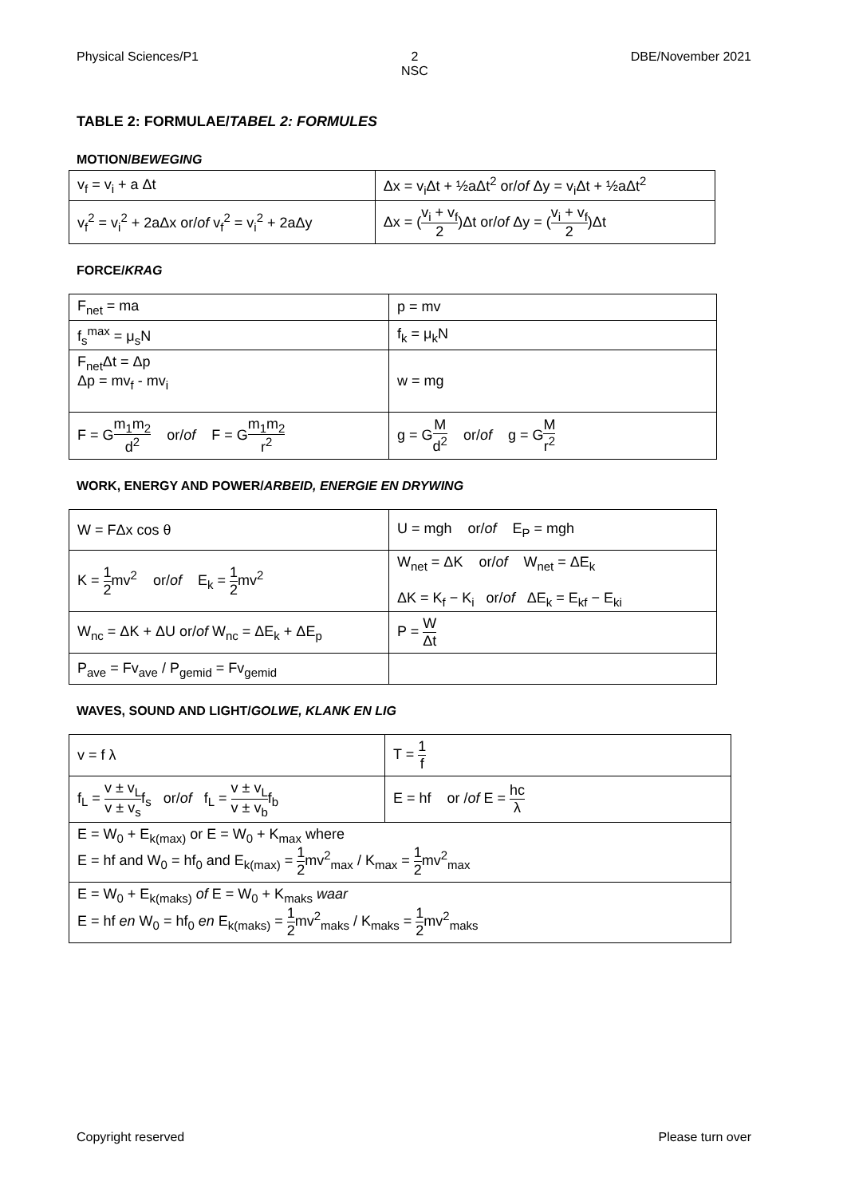Physical Sciences/P1 2
NSC
DBE/November 2021
TABLE 2: FORMULAE/TABEL 2: FORMULES
MOTION/BEWEGING
| v<sub>f</sub> = v<sub>i</sub> + a Δt | Δx = v<sub>i</sub>Δt + ½aΔt<sup>2</sup> or/ of Δy = v<sub>i</sub>Δt + ½aΔt<sup>2</sup> |
| v<sub>f</sub><sup>2</sup> = v<sub>i</sub><sup>2</sup> + 2aΔx or/ of v<sub>f</sub><sup>2</sup> = v<sub>i</sub><sup>2</sup> + 2aΔy | Δx = ( v<sub>i</sub> + v<sub>f</sub> 2 )Δt or/ of Δy = ( v<sub>i</sub> + v<sub>f</sub> 2 )Δt |
FORCE/KRAG
| F<sub>net</sub> = ma | p = mv |
| f<sub>s</sub><sup>max</sup> = μ<sub>s</sub>N | f<sub>k</sub> = μ<sub>k</sub>N |
| F<sub>net</sub>Δt = Δp Δp = mv<sub>f</sub> - mv<sub>i</sub> | w = mg |
| F = G m<sub>1</sub>m<sub>2</sub> d<sup>2</sup> or/ of F = G m<sub>1</sub>m<sub>2</sub> r<sup>2</sup> | g = G M d<sup>2</sup> or/ of g = G M r<sup>2</sup> |
WORK, ENERGY AND POWER/ARBEID, ENERGIE EN DRYWING
| W = FΔx cos θ | U = mgh or/ of E<sub>P</sub> = mgh |
| K = 1 2 mv<sup>2</sup> or/ of E<sub>k</sub> = 1 2 mv<sup>2</sup> | W<sub>net</sub> = ΔK or/ of W<sub>net</sub> = ΔE<sub>k</sub> ΔK = K<sub>f</sub> − K<sub>i</sub> or/ of ΔE<sub>k</sub> = E<sub>kf</sub> − E<sub>ki</sub> |
| W<sub>nc</sub> = ΔK + ΔU or/ of W<sub>nc</sub> = ΔE<sub>k</sub> + ΔE<sub>p</sub> | P = W Δt |
| P<sub>ave</sub> = Fv<sub>ave</sub> / P<sub>gemid</sub> = Fv<sub>gemid</sub> | |
WAVES, SOUND AND LIGHT/GOLWE, KLANK EN LIG
| v = f λ | T = 1 f |
| f<sub>L</sub> = v ± v<sub>L</sub> v ± v<sub>s</sub> f<sub>s</sub> or/ of f<sub>L</sub> = v ± v<sub>L</sub> v ± v<sub>b</sub> f<sub>b</sub> | E = hf or / of E = hc λ |
| E = W<sub>0</sub> + E<sub>k(max)</sub> or E = W<sub>0</sub> + K<sub>max</sub> where E = hf and W<sub>0</sub> = hf<sub>0</sub> and E<sub>k(max)</sub> = 1 2 mv<sup>2</sup><sub>max</sub> / K<sub>max</sub> = 1 2 mv<sup>2</sup><sub>max</sub> | |
| E = W<sub>0</sub> + E<sub>k(maks)</sub> of E = W<sub>0</sub> + K<sub>maks</sub> waar E = hf en W<sub>0</sub> = hf<sub>0</sub> en E<sub>k(maks)</sub> = 1 2 mv<sup>2</sup><sub>maks</sub> / K<sub>maks</sub> = 1 2 mv<sup>2</sup><sub>maks</sub> | |
Copyright reserved Please turn over